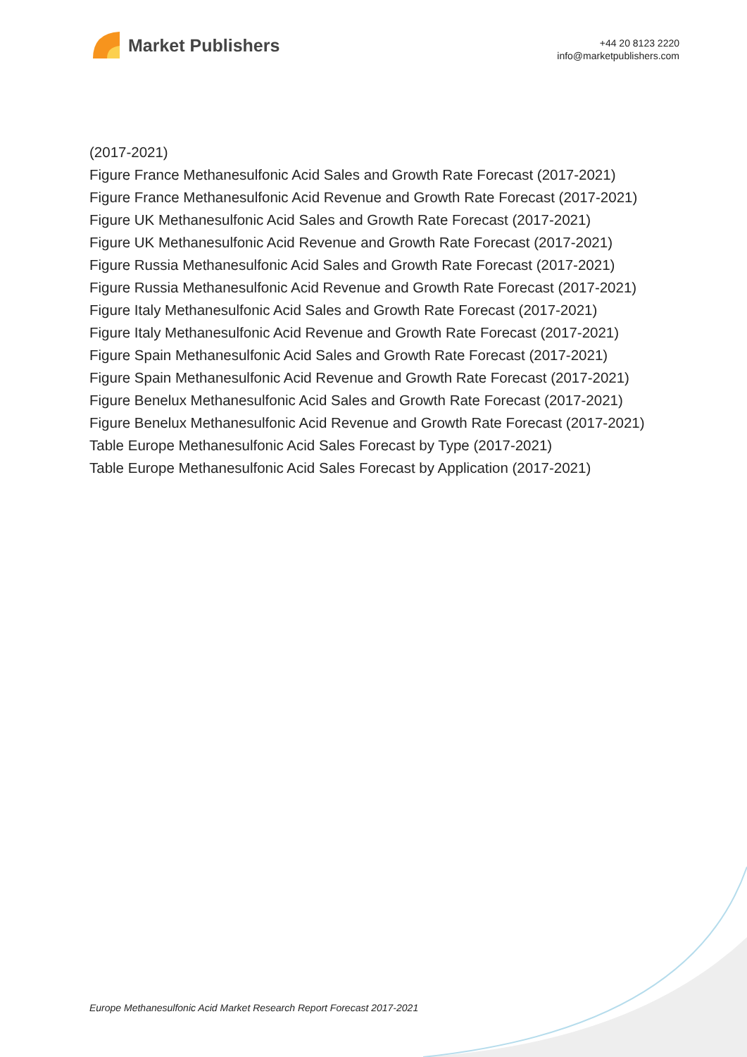Market Publishers
+44 20 8123 2220
info@marketpublishers.com
(2017-2021)
Figure France Methanesulfonic Acid Sales and Growth Rate Forecast (2017-2021)
Figure France Methanesulfonic Acid Revenue and Growth Rate Forecast (2017-2021)
Figure UK Methanesulfonic Acid Sales and Growth Rate Forecast (2017-2021)
Figure UK Methanesulfonic Acid Revenue and Growth Rate Forecast (2017-2021)
Figure Russia Methanesulfonic Acid Sales and Growth Rate Forecast (2017-2021)
Figure Russia Methanesulfonic Acid Revenue and Growth Rate Forecast (2017-2021)
Figure Italy Methanesulfonic Acid Sales and Growth Rate Forecast (2017-2021)
Figure Italy Methanesulfonic Acid Revenue and Growth Rate Forecast (2017-2021)
Figure Spain Methanesulfonic Acid Sales and Growth Rate Forecast (2017-2021)
Figure Spain Methanesulfonic Acid Revenue and Growth Rate Forecast (2017-2021)
Figure Benelux Methanesulfonic Acid Sales and Growth Rate Forecast (2017-2021)
Figure Benelux Methanesulfonic Acid Revenue and Growth Rate Forecast (2017-2021)
Table Europe Methanesulfonic Acid Sales Forecast by Type (2017-2021)
Table Europe Methanesulfonic Acid Sales Forecast by Application (2017-2021)
Europe Methanesulfonic Acid Market Research Report Forecast 2017-2021